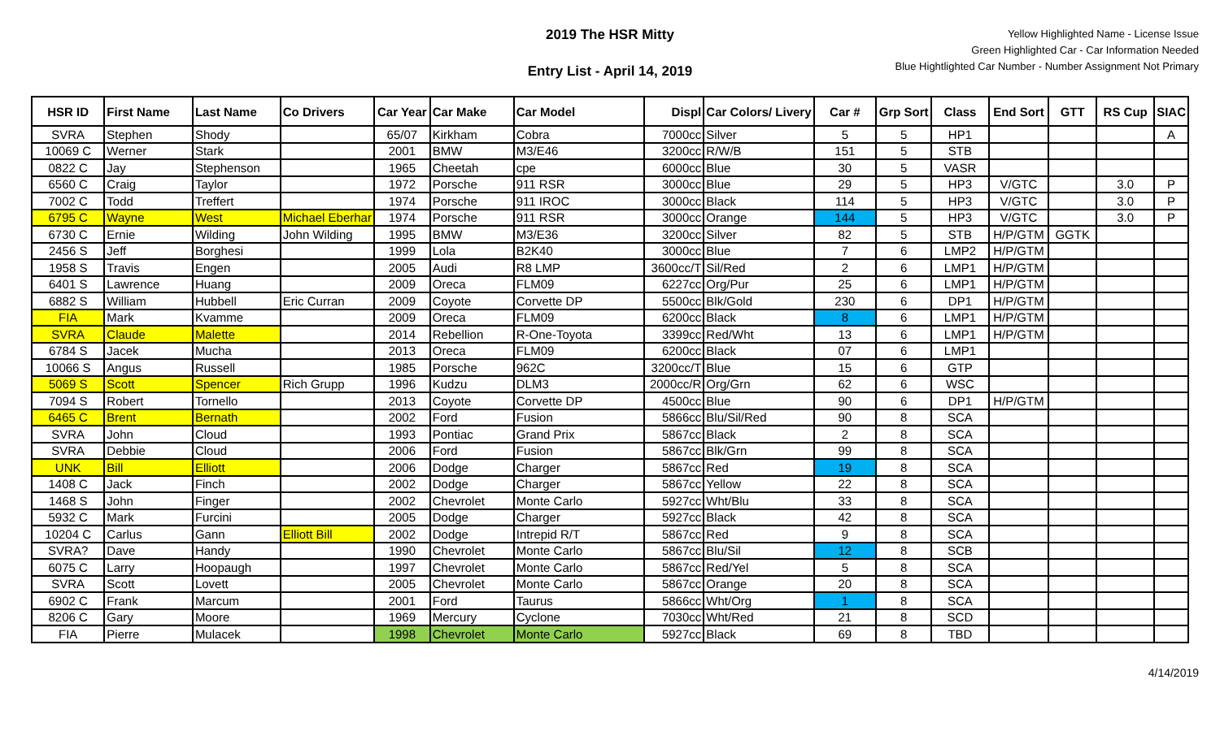2019 The HSR Mitty
Entry List - April 14, 2019
Yellow Highlighted Name - License Issue
Green Highlighted Car - Car Information Needed
Blue Hightlighted Car Number - Number Assignment Not Primary
| HSR ID | First Name | Last Name | Co Drivers | Car Year | Car Make | Car Model | Displ | Car Colors/ Livery | Car # | Grp Sort | Class | End Sort | GTT | RS Cup | SIAC |
| --- | --- | --- | --- | --- | --- | --- | --- | --- | --- | --- | --- | --- | --- | --- | --- |
| SVRA | Stephen | Shody | | 65/07 | Kirkham | Cobra | 7000cc | Silver | 5 | 5 | HP1 | | | | A |
| 10069 C | Werner | Stark | | 2001 | BMW | M3/E46 | 3200cc | R/W/B | 151 | 5 | STB | | | | |
| 0822 C | Jay | Stephenson | | 1965 | Cheetah | cpe | 6000cc | Blue | 30 | 5 | VASR | | | | |
| 6560 C | Craig | Taylor | | 1972 | Porsche | 911 RSR | 3000cc | Blue | 29 | 5 | HP3 | V/GTC | | 3.0 | P |
| 7002 C | Todd | Treffert | | 1974 | Porsche | 911 IROC | 3000cc | Black | 114 | 5 | HP3 | V/GTC | | 3.0 | P |
| 6795 C | Wayne | West | Michael Eberhar | 1974 | Porsche | 911 RSR | 3000cc | Orange | 144 | 5 | HP3 | V/GTC | | 3.0 | P |
| 6730 C | Ernie | Wilding | John Wilding | 1995 | BMW | M3/E36 | 3200cc | Silver | 82 | 5 | STB | H/P/GTM | GGTK | | |
| 2456 S | Jeff | Borghesi | | 1999 | Lola | B2K40 | 3000cc | Blue | 7 | 6 | LMP2 | H/P/GTM | | | |
| 1958 S | Travis | Engen | | 2005 | Audi | R8 LMP | 3600cc/T | Sil/Red | 2 | 6 | LMP1 | H/P/GTM | | | |
| 6401 S | Lawrence | Huang | | 2009 | Oreca | FLM09 | 6227cc | Org/Pur | 25 | 6 | LMP1 | H/P/GTM | | | |
| 6882 S | William | Hubbell | Eric Curran | 2009 | Coyote | Corvette DP | 5500cc | Blk/Gold | 230 | 6 | DP1 | H/P/GTM | | | |
| FIA | Mark | Kvamme | | 2009 | Oreca | FLM09 | 6200cc | Black | 8 | 6 | LMP1 | H/P/GTM | | | |
| SVRA | Claude | Malette | | 2014 | Rebellion | R-One-Toyota | 3399cc | Red/Wht | 13 | 6 | LMP1 | H/P/GTM | | | |
| 6784 S | Jacek | Mucha | | 2013 | Oreca | FLM09 | 6200cc | Black | 07 | 6 | LMP1 | | | | |
| 10066 S | Angus | Russell | | 1985 | Porsche | 962C | 3200cc/T | Blue | 15 | 6 | GTP | | | | |
| 5069 S | Scott | Spencer | Rich Grupp | 1996 | Kudzu | DLM3 | 2000cc/R | Org/Grn | 62 | 6 | WSC | | | | |
| 7094 S | Robert | Tornello | | 2013 | Coyote | Corvette DP | 4500cc | Blue | 90 | 6 | DP1 | H/P/GTM | | | |
| 6465 C | Brent | Bernath | | 2002 | Ford | Fusion | 5866cc | Blu/Sil/Red | 90 | 8 | SCA | | | | |
| SVRA | John | Cloud | | 1993 | Pontiac | Grand Prix | 5867cc | Black | 2 | 8 | SCA | | | | |
| SVRA | Debbie | Cloud | | 2006 | Ford | Fusion | 5867cc | Blk/Grn | 99 | 8 | SCA | | | | |
| UNK | Bill | Elliott | | 2006 | Dodge | Charger | 5867cc | Red | 19 | 8 | SCA | | | | |
| 1408 C | Jack | Finch | | 2002 | Dodge | Charger | 5867cc | Yellow | 22 | 8 | SCA | | | | |
| 1468 S | John | Finger | | 2002 | Chevrolet | Monte Carlo | 5927cc | Wht/Blu | 33 | 8 | SCA | | | | |
| 5932 C | Mark | Furcini | | 2005 | Dodge | Charger | 5927cc | Black | 42 | 8 | SCA | | | | |
| 10204 C | Carlus | Gann | Elliott Bill | 2002 | Dodge | Intrepid R/T | 5867cc | Red | 9 | 8 | SCA | | | | |
| SVRA? | Dave | Handy | | 1990 | Chevrolet | Monte Carlo | 5867cc | Blu/Sil | 12 | 8 | SCB | | | | |
| 6075 C | Larry | Hoopaugh | | 1997 | Chevrolet | Monte Carlo | 5867cc | Red/Yel | 5 | 8 | SCA | | | | |
| SVRA | Scott | Lovett | | 2005 | Chevrolet | Monte Carlo | 5867cc | Orange | 20 | 8 | SCA | | | | |
| 6902 C | Frank | Marcum | | 2001 | Ford | Taurus | 5866cc | Wht/Org | 1 | 8 | SCA | | | | |
| 8206 C | Gary | Moore | | 1969 | Mercury | Cyclone | 7030cc | Wht/Red | 21 | 8 | SCD | | | | |
| FIA | Pierre | Mulacek | | 1998 | Chevrolet | Monte Carlo | 5927cc | Black | 69 | 8 | TBD | | | | |
4/14/2019